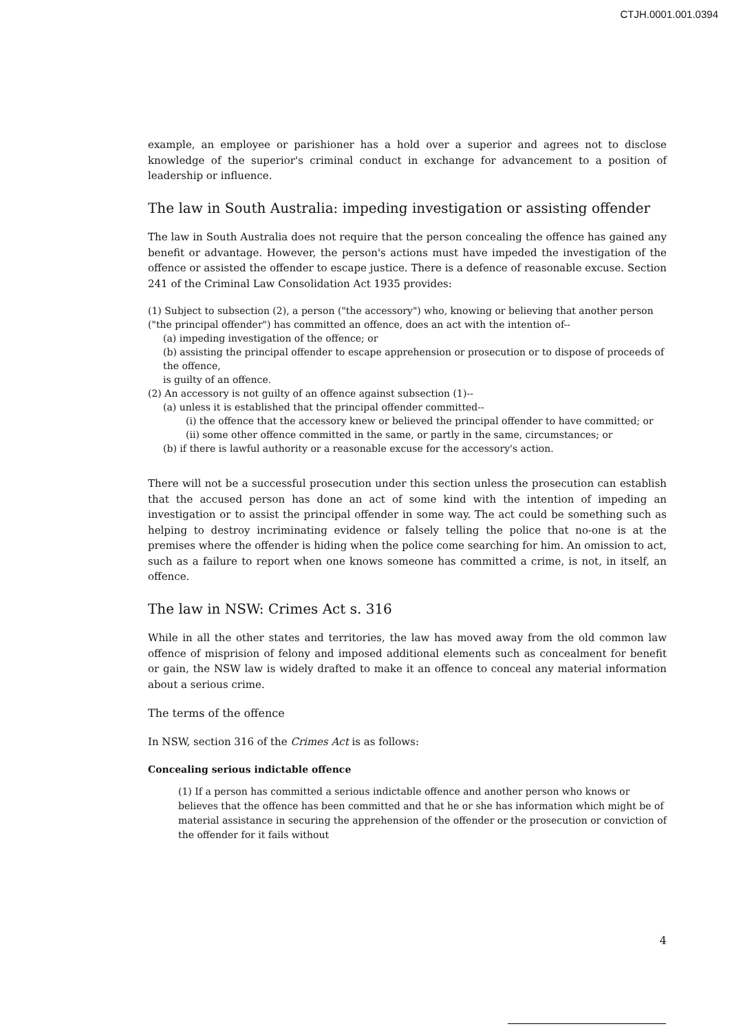CTJH.0001.001.0394
example, an employee or parishioner has a hold over a superior and agrees not to disclose knowledge of the superior's criminal conduct in exchange for advancement to a position of leadership or influence.
The law in South Australia: impeding investigation or assisting offender
The law in South Australia does not require that the person concealing the offence has gained any benefit or advantage. However, the person's actions must have impeded the investigation of the offence or assisted the offender to escape justice. There is a defence of reasonable excuse. Section 241 of the Criminal Law Consolidation Act 1935 provides:
(1) Subject to subsection (2), a person ("the accessory") who, knowing or believing that another person ("the principal offender") has committed an offence, does an act with the intention of--
(a) impeding investigation of the offence; or
(b) assisting the principal offender to escape apprehension or prosecution or to dispose of proceeds of the offence,
is guilty of an offence.
(2) An accessory is not guilty of an offence against subsection (1)--
(a) unless it is established that the principal offender committed--
(i) the offence that the accessory knew or believed the principal offender to have committed; or
(ii) some other offence committed in the same, or partly in the same, circumstances; or
(b) if there is lawful authority or a reasonable excuse for the accessory's action.
There will not be a successful prosecution under this section unless the prosecution can establish that the accused person has done an act of some kind with the intention of impeding an investigation or to assist the principal offender in some way. The act could be something such as helping to destroy incriminating evidence or falsely telling the police that no-one is at the premises where the offender is hiding when the police come searching for him. An omission to act, such as a failure to report when one knows someone has committed a crime, is not, in itself, an offence.
The law in NSW: Crimes Act s. 316
While in all the other states and territories, the law has moved away from the old common law offence of misprision of felony and imposed additional elements such as concealment for benefit or gain, the NSW law is widely drafted to make it an offence to conceal any material information about a serious crime.
The terms of the offence
In NSW, section 316 of the Crimes Act is as follows:
Concealing serious indictable offence
(1) If a person has committed a serious indictable offence and another person who knows or believes that the offence has been committed and that he or she has information which might be of material assistance in securing the apprehension of the offender or the prosecution or conviction of the offender for it fails without
4